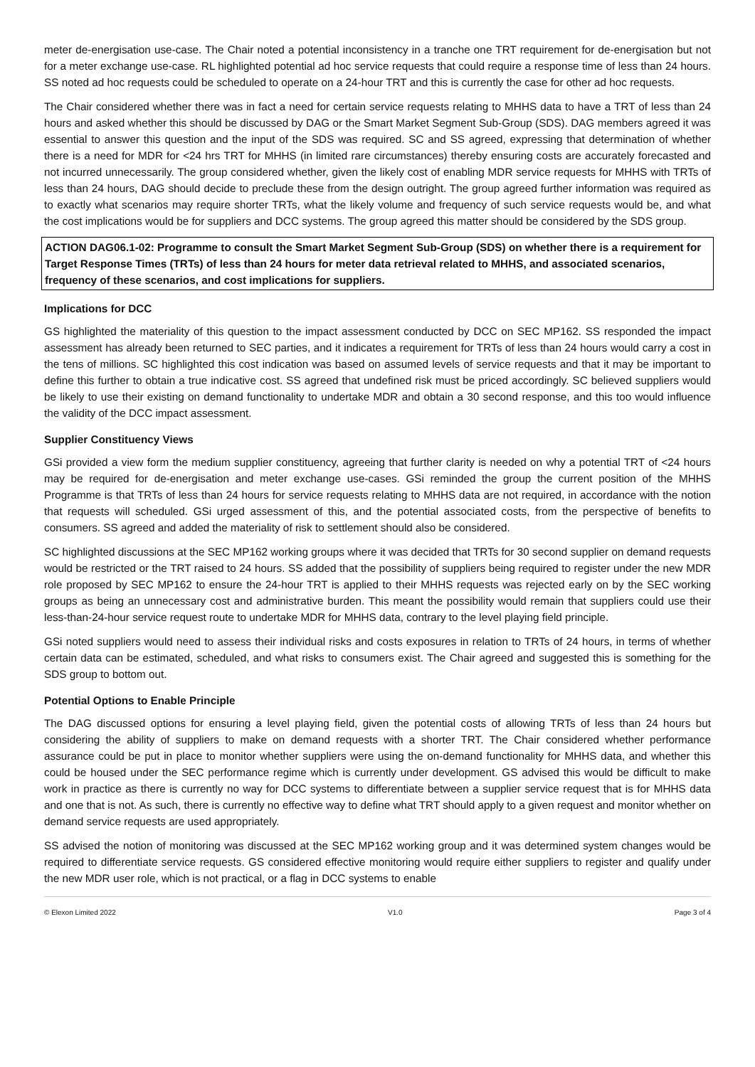meter de-energisation use-case. The Chair noted a potential inconsistency in a tranche one TRT requirement for de-energisation but not for a meter exchange use-case. RL highlighted potential ad hoc service requests that could require a response time of less than 24 hours. SS noted ad hoc requests could be scheduled to operate on a 24-hour TRT and this is currently the case for other ad hoc requests.
The Chair considered whether there was in fact a need for certain service requests relating to MHHS data to have a TRT of less than 24 hours and asked whether this should be discussed by DAG or the Smart Market Segment Sub-Group (SDS). DAG members agreed it was essential to answer this question and the input of the SDS was required. SC and SS agreed, expressing that determination of whether there is a need for MDR for <24 hrs TRT for MHHS (in limited rare circumstances) thereby ensuring costs are accurately forecasted and not incurred unnecessarily. The group considered whether, given the likely cost of enabling MDR service requests for MHHS with TRTs of less than 24 hours, DAG should decide to preclude these from the design outright. The group agreed further information was required as to exactly what scenarios may require shorter TRTs, what the likely volume and frequency of such service requests would be, and what the cost implications would be for suppliers and DCC systems. The group agreed this matter should be considered by the SDS group.
ACTION DAG06.1-02: Programme to consult the Smart Market Segment Sub-Group (SDS) on whether there is a requirement for Target Response Times (TRTs) of less than 24 hours for meter data retrieval related to MHHS, and associated scenarios, frequency of these scenarios, and cost implications for suppliers.
Implications for DCC
GS highlighted the materiality of this question to the impact assessment conducted by DCC on SEC MP162. SS responded the impact assessment has already been returned to SEC parties, and it indicates a requirement for TRTs of less than 24 hours would carry a cost in the tens of millions. SC highlighted this cost indication was based on assumed levels of service requests and that it may be important to define this further to obtain a true indicative cost. SS agreed that undefined risk must be priced accordingly. SC believed suppliers would be likely to use their existing on demand functionality to undertake MDR and obtain a 30 second response, and this too would influence the validity of the DCC impact assessment.
Supplier Constituency Views
GSi provided a view form the medium supplier constituency, agreeing that further clarity is needed on why a potential TRT of <24 hours may be required for de-energisation and meter exchange use-cases. GSi reminded the group the current position of the MHHS Programme is that TRTs of less than 24 hours for service requests relating to MHHS data are not required, in accordance with the notion that requests will scheduled. GSi urged assessment of this, and the potential associated costs, from the perspective of benefits to consumers. SS agreed and added the materiality of risk to settlement should also be considered.
SC highlighted discussions at the SEC MP162 working groups where it was decided that TRTs for 30 second supplier on demand requests would be restricted or the TRT raised to 24 hours. SS added that the possibility of suppliers being required to register under the new MDR role proposed by SEC MP162 to ensure the 24-hour TRT is applied to their MHHS requests was rejected early on by the SEC working groups as being an unnecessary cost and administrative burden. This meant the possibility would remain that suppliers could use their less-than-24-hour service request route to undertake MDR for MHHS data, contrary to the level playing field principle.
GSi noted suppliers would need to assess their individual risks and costs exposures in relation to TRTs of 24 hours, in terms of whether certain data can be estimated, scheduled, and what risks to consumers exist. The Chair agreed and suggested this is something for the SDS group to bottom out.
Potential Options to Enable Principle
The DAG discussed options for ensuring a level playing field, given the potential costs of allowing TRTs of less than 24 hours but considering the ability of suppliers to make on demand requests with a shorter TRT. The Chair considered whether performance assurance could be put in place to monitor whether suppliers were using the on-demand functionality for MHHS data, and whether this could be housed under the SEC performance regime which is currently under development. GS advised this would be difficult to make work in practice as there is currently no way for DCC systems to differentiate between a supplier service request that is for MHHS data and one that is not. As such, there is currently no effective way to define what TRT should apply to a given request and monitor whether on demand service requests are used appropriately.
SS advised the notion of monitoring was discussed at the SEC MP162 working group and it was determined system changes would be required to differentiate service requests. GS considered effective monitoring would require either suppliers to register and qualify under the new MDR user role, which is not practical, or a flag in DCC systems to enable
© Elexon Limited 2022 V1.0 Page 3 of 4